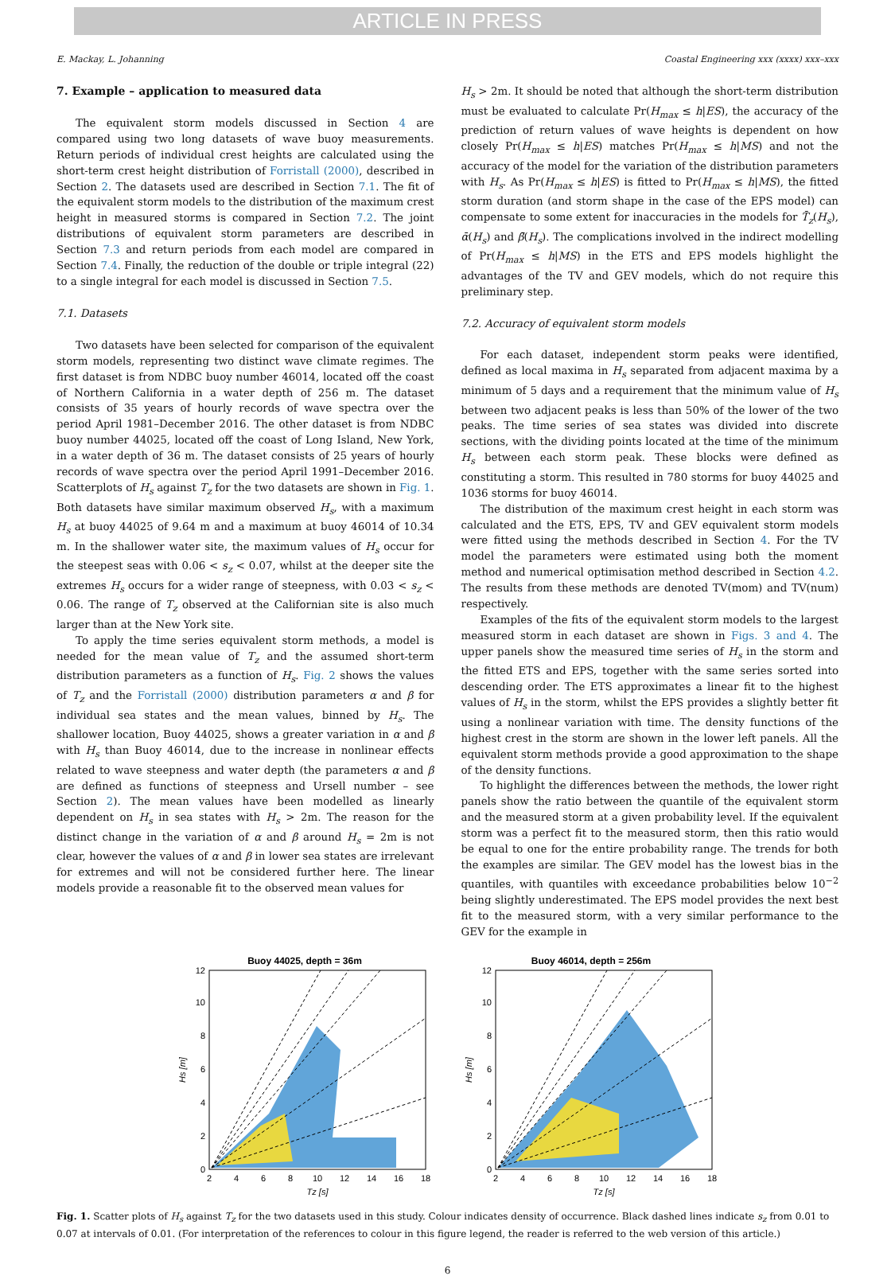ARTICLE IN PRESS
E. Mackay, L. Johanning Coastal Engineering xxx (xxxx) xxx–xxx
7. Example – application to measured data
The equivalent storm models discussed in Section 4 are compared using two long datasets of wave buoy measurements. Return periods of individual crest heights are calculated using the short-term crest height distribution of Forristall (2000), described in Section 2. The datasets used are described in Section 7.1. The fit of the equivalent storm models to the distribution of the maximum crest height in measured storms is compared in Section 7.2. The joint distributions of equivalent storm parameters are described in Section 7.3 and return periods from each model are compared in Section 7.4. Finally, the reduction of the double or triple integral (22) to a single integral for each model is discussed in Section 7.5.
7.1. Datasets
Two datasets have been selected for comparison of the equivalent storm models, representing two distinct wave climate regimes. The first dataset is from NDBC buoy number 46014, located off the coast of Northern California in a water depth of 256 m. The dataset consists of 35 years of hourly records of wave spectra over the period April 1981–December 2016. The other dataset is from NDBC buoy number 44025, located off the coast of Long Island, New York, in a water depth of 36 m. The dataset consists of 25 years of hourly records of wave spectra over the period April 1991–December 2016. Scatterplots of H<sub>s</sub> against T<sub>z</sub> for the two datasets are shown in Fig. 1. Both datasets have similar maximum observed H<sub>s</sub>, with a maximum H<sub>s</sub> at buoy 44025 of 9.64 m and a maximum at buoy 46014 of 10.34 m. In the shallower water site, the maximum values of H<sub>s</sub> occur for the steepest seas with 0.06 < s<sub>z</sub> < 0.07, whilst at the deeper site the extremes H<sub>s</sub> occurs for a wider range of steepness, with 0.03 < s<sub>z</sub> < 0.06. The range of T<sub>z</sub> observed at the Californian site is also much larger than at the New York site.
To apply the time series equivalent storm methods, a model is needed for the mean value of T<sub>z</sub> and the assumed short-term distribution parameters as a function of H<sub>s</sub>. Fig. 2 shows the values of T<sub>z</sub> and the Forristall (2000) distribution parameters α and β for individual sea states and the mean values, binned by H<sub>s</sub>. The shallower location, Buoy 44025, shows a greater variation in α and β with H<sub>s</sub> than Buoy 46014, due to the increase in nonlinear effects related to wave steepness and water depth (the parameters α and β are defined as functions of steepness and Ursell number – see Section 2). The mean values have been modelled as linearly dependent on H<sub>s</sub> in sea states with H<sub>s</sub> > 2m. The reason for the distinct change in the variation of α and β around H<sub>s</sub> = 2m is not clear, however the values of α and β in lower sea states are irrelevant for extremes and will not be considered further here. The linear models provide a reasonable fit to the observed mean values for
H<sub>s</sub> > 2m. It should be noted that although the short-term distribution must be evaluated to calculate Pr(H<sub>max</sub> ≤ h|ES), the accuracy of the prediction of return values of wave heights is dependent on how closely Pr(H<sub>max</sub> ≤ h|ES) matches Pr(H<sub>max</sub> ≤ h|MS) and not the accuracy of the model for the variation of the distribution parameters with H<sub>s</sub>. As Pr(H<sub>max</sub> ≤ h|ES) is fitted to Pr(H<sub>max</sub> ≤ h|MS), the fitted storm duration (and storm shape in the case of the EPS model) can compensate to some extent for inaccuracies in the models for T̄<sub>z</sub>(H<sub>s</sub>), ᾱ(H<sub>s</sub>) and β̄(H<sub>s</sub>). The complications involved in the indirect modelling of Pr(H<sub>max</sub> ≤ h|MS) in the ETS and EPS models highlight the advantages of the TV and GEV models, which do not require this preliminary step.
7.2. Accuracy of equivalent storm models
For each dataset, independent storm peaks were identified, defined as local maxima in H<sub>s</sub> separated from adjacent maxima by a minimum of 5 days and a requirement that the minimum value of H<sub>s</sub> between two adjacent peaks is less than 50% of the lower of the two peaks. The time series of sea states was divided into discrete sections, with the dividing points located at the time of the minimum H<sub>s</sub> between each storm peak. These blocks were defined as constituting a storm. This resulted in 780 storms for buoy 44025 and 1036 storms for buoy 46014.
The distribution of the maximum crest height in each storm was calculated and the ETS, EPS, TV and GEV equivalent storm models were fitted using the methods described in Section 4. For the TV model the parameters were estimated using both the moment method and numerical optimisation method described in Section 4.2. The results from these methods are denoted TV(mom) and TV(num) respectively.
Examples of the fits of the equivalent storm models to the largest measured storm in each dataset are shown in Figs. 3 and 4. The upper panels show the measured time series of H<sub>s</sub> in the storm and the fitted ETS and EPS, together with the same series sorted into descending order. The ETS approximates a linear fit to the highest values of H<sub>s</sub> in the storm, whilst the EPS provides a slightly better fit using a nonlinear variation with time. The density functions of the highest crest in the storm are shown in the lower left panels. All the equivalent storm methods provide a good approximation to the shape of the density functions.
To highlight the differences between the methods, the lower right panels show the ratio between the quantile of the equivalent storm and the measured storm at a given probability level. If the equivalent storm was a perfect fit to the measured storm, then this ratio would be equal to one for the entire probability range. The trends for both the examples are similar. The GEV model has the lowest bias in the quantiles, with quantiles with exceedance probabilities below 10<sup>−2</sup> being slightly underestimated. The EPS model provides the next best fit to the measured storm, with a very similar performance to the GEV for the example in
Buoy 44025, depth = 36m
0
2
4
6
8
10
12
2
4
6
8
10
12
14
16
18
Tz [s]
Hs [m]
Buoy 46014, depth = 256m
0
2
4
6
8
10
12
2
4
6
8
10
12
14
16
18
Tz [s]
Hs [m]
Fig. 1. Scatter plots of H<sub>s</sub> against T<sub>z</sub> for the two datasets used in this study. Colour indicates density of occurrence. Black dashed lines indicate s<sub>z</sub> from 0.01 to 0.07 at intervals of 0.01. (For interpretation of the references to colour in this figure legend, the reader is referred to the web version of this article.)
6